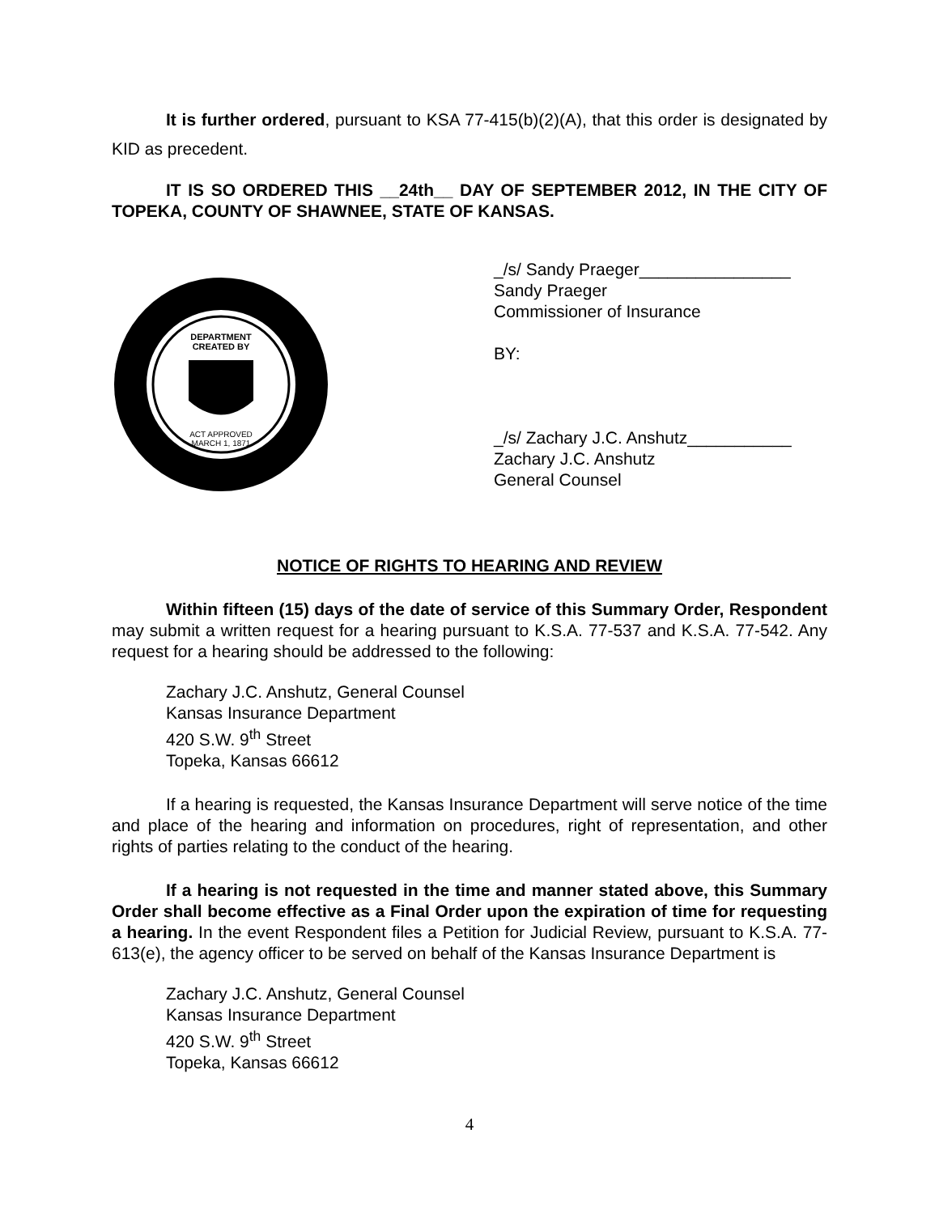It is further ordered, pursuant to KSA 77-415(b)(2)(A), that this order is designated by KID as precedent.
IT IS SO ORDERED THIS __24th__ DAY OF SEPTEMBER 2012, IN THE CITY OF TOPEKA, COUNTY OF SHAWNEE, STATE OF KANSAS.
DEPARTMENT
CREATED BY
ACT APPROVED
MARCH 1, 1871
_/s/ Sandy Praeger________________
Sandy Praeger
Commissioner of Insurance
BY:
_/s/ Zachary J.C. Anshutz___________
Zachary J.C. Anshutz
General Counsel
NOTICE OF RIGHTS TO HEARING AND REVIEW
Within fifteen (15) days of the date of service of this Summary Order, Respondent may submit a written request for a hearing pursuant to K.S.A. 77-537 and K.S.A. 77-542. Any request for a hearing should be addressed to the following:
Zachary J.C. Anshutz, General Counsel
Kansas Insurance Department
420 S.W. 9<sup>th</sup> Street
Topeka, Kansas 66612
If a hearing is requested, the Kansas Insurance Department will serve notice of the time and place of the hearing and information on procedures, right of representation, and other rights of parties relating to the conduct of the hearing.
If a hearing is not requested in the time and manner stated above, this Summary Order shall become effective as a Final Order upon the expiration of time for requesting a hearing. In the event Respondent files a Petition for Judicial Review, pursuant to K.S.A. 77-613(e), the agency officer to be served on behalf of the Kansas Insurance Department is
Zachary J.C. Anshutz, General Counsel
Kansas Insurance Department
420 S.W. 9<sup>th</sup> Street
Topeka, Kansas 66612
4